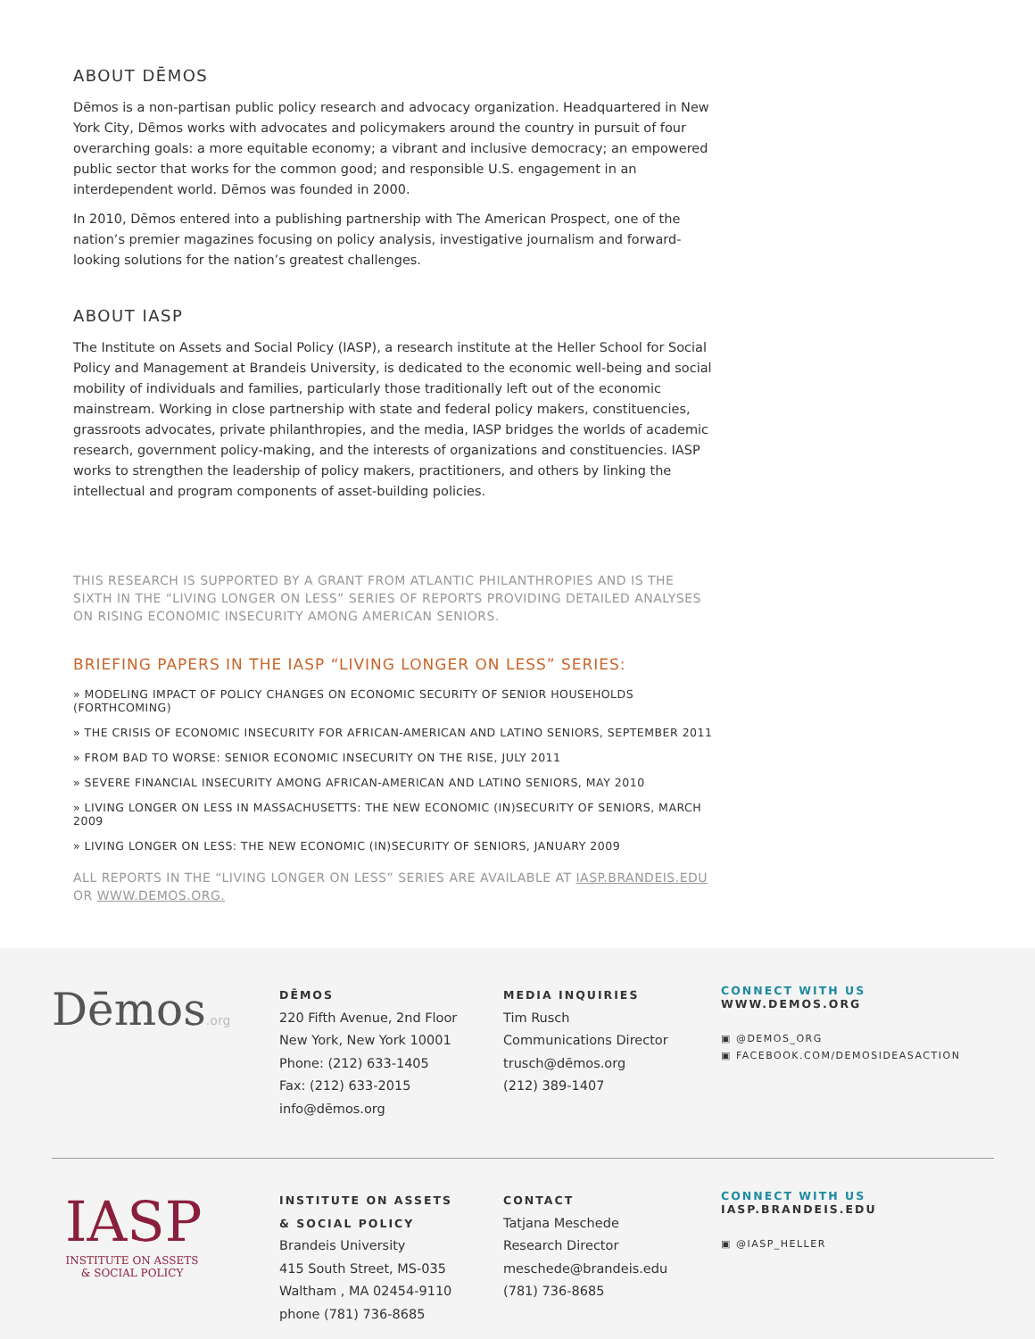ABOUT DĒMOS
Dēmos is a non-partisan public policy research and advocacy organization. Headquartered in New York City, Dēmos works with advocates and policymakers around the country in pursuit of four overarching goals: a more equitable economy; a vibrant and inclusive democracy; an empowered public sector that works for the common good; and responsible U.S. engagement in an interdependent world. Dēmos was founded in 2000.
In 2010, Dēmos entered into a publishing partnership with The American Prospect, one of the nation’s premier magazines focusing on policy analysis, investigative journalism and forward-looking solutions for the nation’s greatest challenges.
ABOUT IASP
The Institute on Assets and Social Policy (IASP), a research institute at the Heller School for Social Policy and Management at Brandeis University, is dedicated to the economic well-being and social mobility of individuals and families, particularly those traditionally left out of the economic mainstream. Working in close partnership with state and federal policy makers, constituencies, grassroots advocates, private philanthropies, and the media, IASP bridges the worlds of academic research, government policy-making, and the interests of organizations and constituencies. IASP works to strengthen the leadership of policy makers, practitioners, and others by linking the intellectual and program components of asset-building policies.
THIS RESEARCH IS SUPPORTED BY A GRANT FROM ATLANTIC PHILANTHROPIES AND IS THE SIXTH IN THE “LIVING LONGER ON LESS” SERIES OF REPORTS PROVIDING DETAILED ANALYSES ON RISING ECONOMIC INSECURITY AMONG AMERICAN SENIORS.
BRIEFING PAPERS IN THE IASP “LIVING LONGER ON LESS” SERIES:
» MODELING IMPACT OF POLICY CHANGES ON ECONOMIC SECURITY OF SENIOR HOUSEHOLDS (FORTHCOMING)
» THE CRISIS OF ECONOMIC INSECURITY FOR AFRICAN-AMERICAN AND LATINO SENIORS, SEPTEMBER 2011
» FROM BAD TO WORSE: SENIOR ECONOMIC INSECURITY ON THE RISE, JULY 2011
» SEVERE FINANCIAL INSECURITY AMONG AFRICAN-AMERICAN AND LATINO SENIORS, MAY 2010
» LIVING LONGER ON LESS IN MASSACHUSETTS: THE NEW ECONOMIC (IN)SECURITY OF SENIORS, MARCH 2009
» LIVING LONGER ON LESS: THE NEW ECONOMIC (IN)SECURITY OF SENIORS, JANUARY 2009
ALL REPORTS IN THE “LIVING LONGER ON LESS” SERIES ARE AVAILABLE AT IASP.BRANDEIS.EDU OR WWW.DEMOS.ORG.
Dēmos.org
DĒMOS
220 Fifth Avenue, 2nd Floor
New York, New York 10001
Phone: (212) 633-1405
Fax: (212) 633-2015
info@dēmos.org
MEDIA INQUIRIES
Tim Rusch
Communications Director
trusch@dēmos.org
(212) 389-1407
CONNECT WITH US
WWW.DEMOS.ORG
▣ @DEMOS_ORG
▣ FACEBOOK.COM/DEMOSIDEASACTION
IASP
INSTITUTE ON ASSETS
& SOCIAL POLICY
INSTITUTE ON ASSETS
& SOCIAL POLICY
Brandeis University
415 South Street, MS-035
Waltham , MA 02454-9110
phone (781) 736-8685
CONTACT
Tatjana Meschede
Research Director
meschede@brandeis.edu
(781) 736-8685
CONNECT WITH US
IASP.BRANDEIS.EDU
▣ @IASP_HELLER